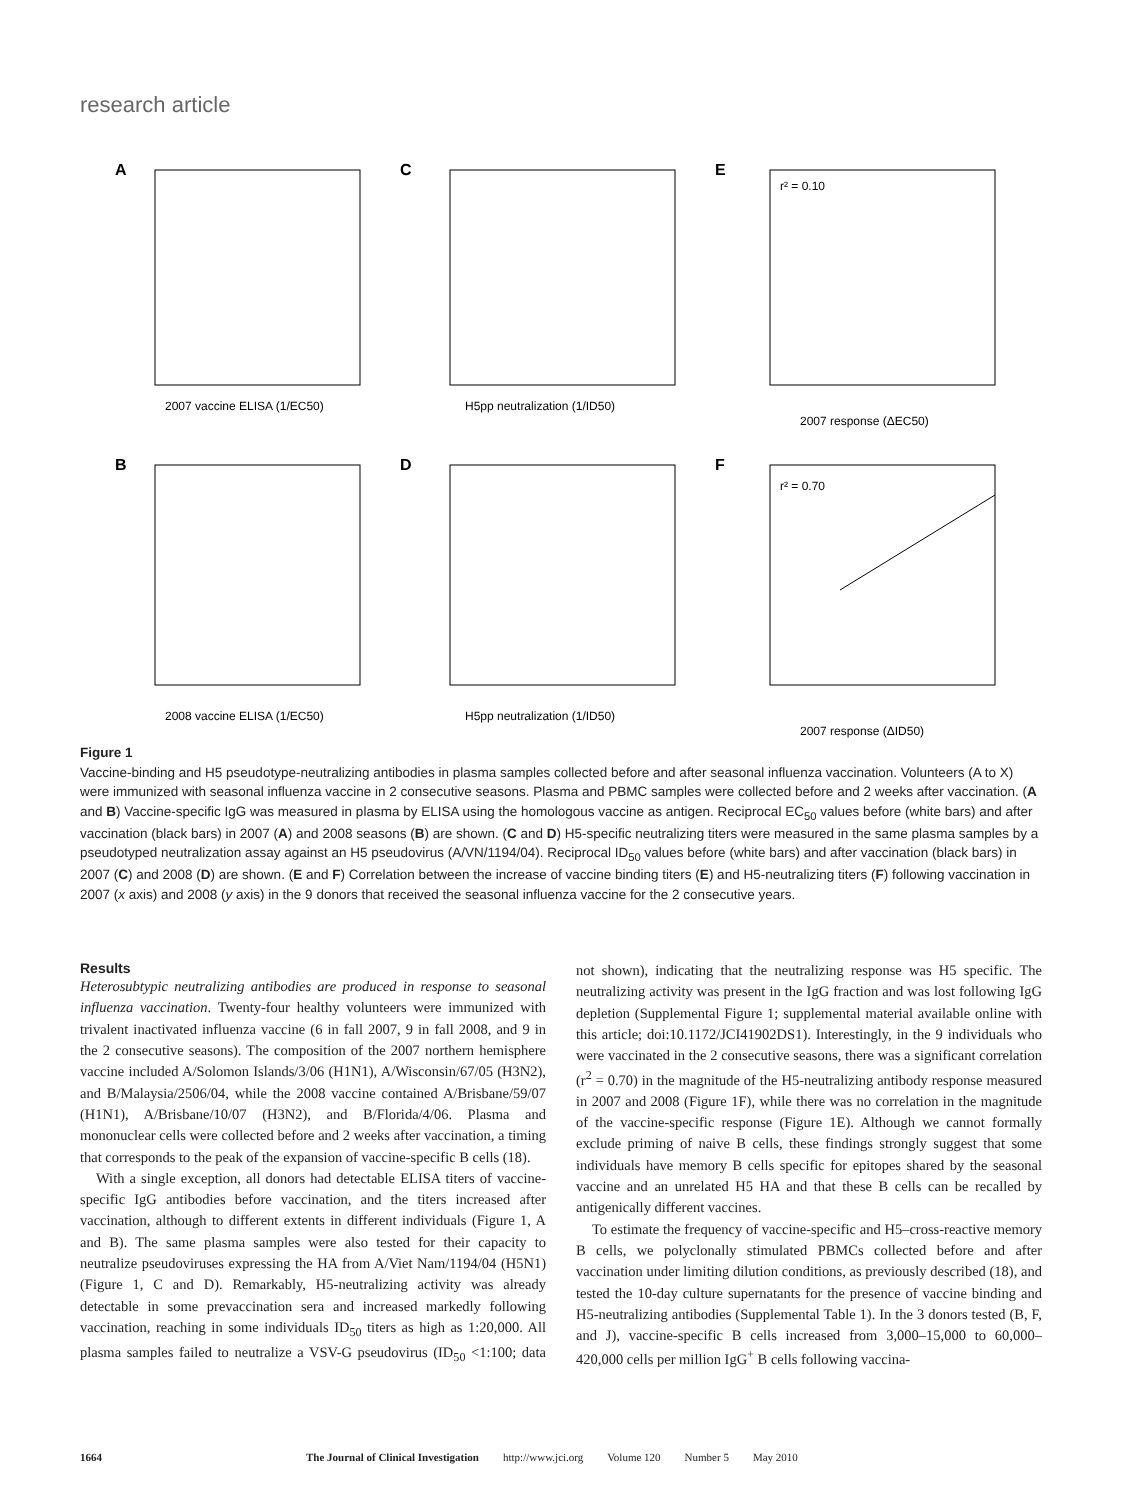research article
A
2007 vaccine ELISA (1/EC50)
C
H5pp neutralization (1/ID50)
E
r² = 0.10
2007 response (ΔEC50)
B
2008 vaccine ELISA (1/EC50)
D
H5pp neutralization (1/ID50)
F
r² = 0.70
2007 response (ΔID50)
Figure 1
Vaccine-binding and H5 pseudotype-neutralizing antibodies in plasma samples collected before and after seasonal influenza vaccination. Volunteers (A to X) were immunized with seasonal influenza vaccine in 2 consecutive seasons. Plasma and PBMC samples were collected before and 2 weeks after vaccination. (A and B) Vaccine-specific IgG was measured in plasma by ELISA using the homologous vaccine as antigen. Reciprocal EC<sub>50</sub> values before (white bars) and after vaccination (black bars) in 2007 (A) and 2008 seasons (B) are shown. (C and D) H5-specific neutralizing titers were measured in the same plasma samples by a pseudotyped neutralization assay against an H5 pseudovirus (A/VN/1194/04). Reciprocal ID<sub>50</sub> values before (white bars) and after vaccination (black bars) in 2007 (C) and 2008 (D) are shown. (E and F) Correlation between the increase of vaccine binding titers (E) and H5-neutralizing titers (F) following vaccination in 2007 (x axis) and 2008 (y axis) in the 9 donors that received the seasonal influenza vaccine for the 2 consecutive years.
Results
Heterosubtypic neutralizing antibodies are produced in response to seasonal influenza vaccination. Twenty-four healthy volunteers were immunized with trivalent inactivated influenza vaccine (6 in fall 2007, 9 in fall 2008, and 9 in the 2 consecutive seasons). The composition of the 2007 northern hemisphere vaccine included A/Solomon Islands/3/06 (H1N1), A/Wisconsin/67/05 (H3N2), and B/Malaysia/2506/04, while the 2008 vaccine contained A/Brisbane/59/07 (H1N1), A/Brisbane/10/07 (H3N2), and B/Florida/4/06. Plasma and mononuclear cells were collected before and 2 weeks after vaccination, a timing that corresponds to the peak of the expansion of vaccine-specific B cells (18).
With a single exception, all donors had detectable ELISA titers of vaccine-specific IgG antibodies before vaccination, and the titers increased after vaccination, although to different extents in different individuals (Figure 1, A and B). The same plasma samples were also tested for their capacity to neutralize pseudoviruses expressing the HA from A/Viet Nam/1194/04 (H5N1) (Figure 1, C and D). Remarkably, H5-neutralizing activity was already detectable in some prevaccination sera and increased markedly following vaccination, reaching in some individuals ID<sub>50</sub> titers as high as 1:20,000. All plasma samples failed to neutralize a VSV-G pseudovirus (ID<sub>50</sub> <1:100; data not shown), indicating that the neutralizing response was H5 specific. The neutralizing activity was present in the IgG fraction and was lost following IgG depletion (Supplemental Figure 1; supplemental material available online with this article; doi:10.1172/JCI41902DS1). Interestingly, in the 9 individuals who were vaccinated in the 2 consecutive seasons, there was a significant correlation (r<sup>2</sup> = 0.70) in the magnitude of the H5-neutralizing antibody response measured in 2007 and 2008 (Figure 1F), while there was no correlation in the magnitude of the vaccine-specific response (Figure 1E). Although we cannot formally exclude priming of naive B cells, these findings strongly suggest that some individuals have memory B cells specific for epitopes shared by the seasonal vaccine and an unrelated H5 HA and that these B cells can be recalled by antigenically different vaccines.
To estimate the frequency of vaccine-specific and H5–cross-reactive memory B cells, we polyclonally stimulated PBMCs collected before and after vaccination under limiting dilution conditions, as previously described (18), and tested the 10-day culture supernatants for the presence of vaccine binding and H5-neutralizing antibodies (Supplemental Table 1). In the 3 donors tested (B, F, and J), vaccine-specific B cells increased from 3,000–15,000 to 60,000–420,000 cells per million IgG<sup>+</sup> B cells following vaccina-
1664 The Journal of Clinical Investigation http://www.jci.org Volume 120 Number 5 May 2010